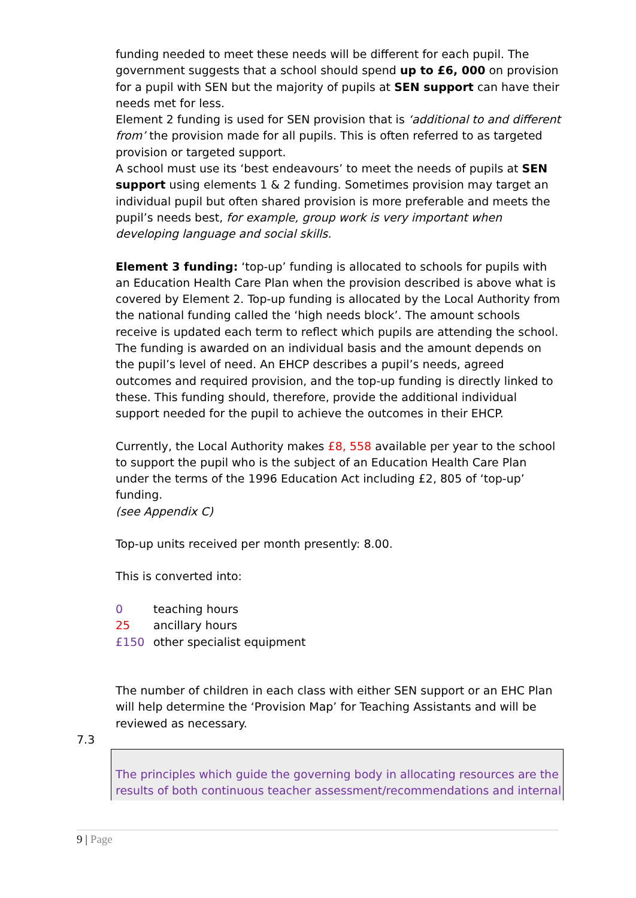funding needed to meet these needs will be different for each pupil. The government suggests that a school should spend up to £6, 000 on provision for a pupil with SEN but the majority of pupils at SEN support can have their needs met for less.
Element 2 funding is used for SEN provision that is ‘additional to and different from’ the provision made for all pupils. This is often referred to as targeted provision or targeted support.
A school must use its ‘best endeavours’ to meet the needs of pupils at SEN support using elements 1 & 2 funding. Sometimes provision may target an individual pupil but often shared provision is more preferable and meets the pupil’s needs best, for example, group work is very important when developing language and social skills.
Element 3 funding: ‘top-up’ funding is allocated to schools for pupils with an Education Health Care Plan when the provision described is above what is covered by Element 2. Top-up funding is allocated by the Local Authority from the national funding called the ‘high needs block’. The amount schools receive is updated each term to reflect which pupils are attending the school.
The funding is awarded on an individual basis and the amount depends on the pupil’s level of need. An EHCP describes a pupil’s needs, agreed outcomes and required provision, and the top-up funding is directly linked to these. This funding should, therefore, provide the additional individual support needed for the pupil to achieve the outcomes in their EHCP.
Currently, the Local Authority makes £8, 558 available per year to the school to support the pupil who is the subject of an Education Health Care Plan under the terms of the 1996 Education Act including £2, 805 of ‘top-up’ funding.
(see Appendix C)
Top-up units received per month presently: 8.00.
This is converted into:
| 0 | teaching hours |
| 25 | ancillary hours |
| £150 | other specialist equipment |
The number of children in each class with either SEN support or an EHC Plan will help determine the ‘Provision Map’ for Teaching Assistants and will be reviewed as necessary.
7.3
The principles which guide the governing body in allocating resources are the results of both continuous teacher assessment/recommendations and internal
9 | Page